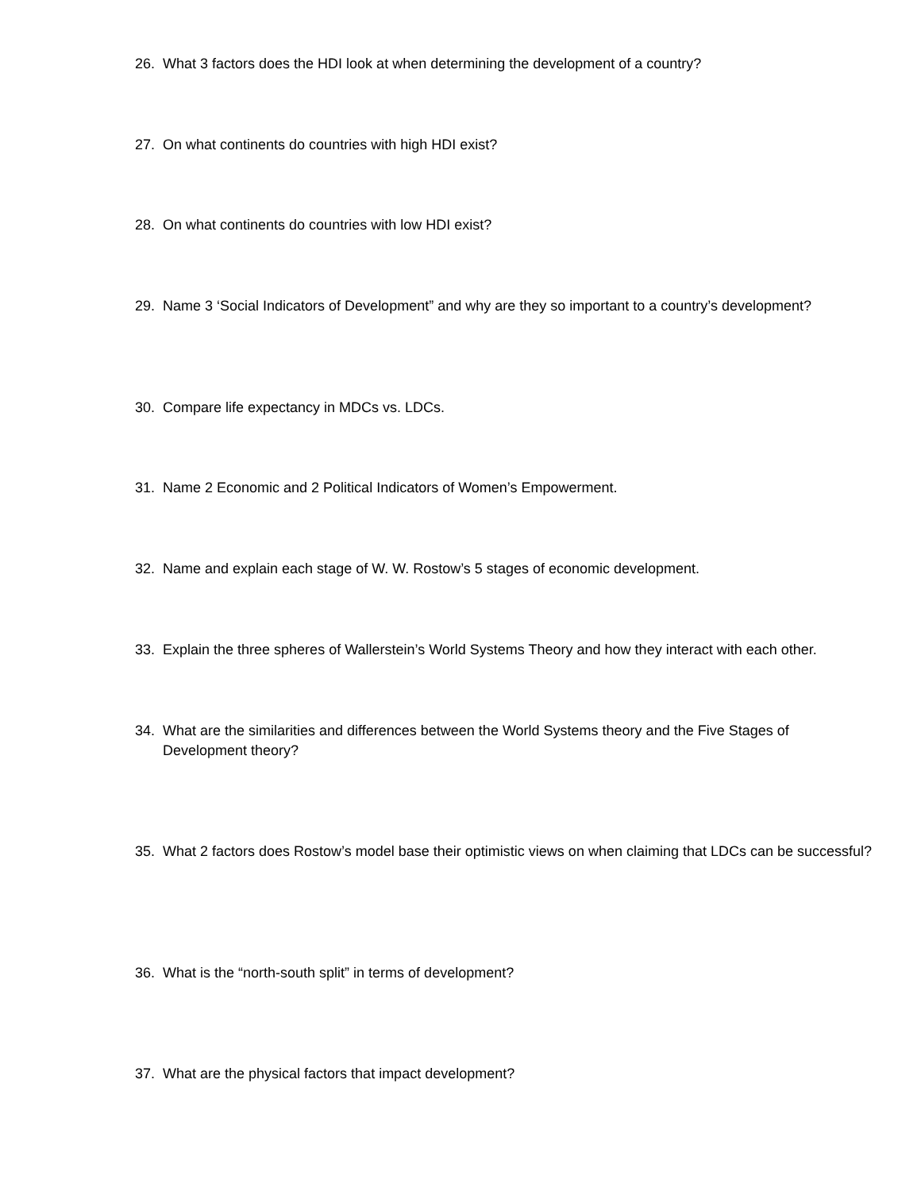26. What 3 factors does the HDI look at when determining the development of a country?
27. On what continents do countries with high HDI exist?
28. On what continents do countries with low HDI exist?
29. Name 3 ‘Social Indicators of Development” and why are they so important to a country’s development?
30. Compare life expectancy in MDCs vs. LDCs.
31. Name 2 Economic and 2 Political Indicators of Women’s Empowerment.
32. Name and explain each stage of W. W. Rostow’s 5 stages of economic development.
33. Explain the three spheres of Wallerstein’s World Systems Theory and how they interact with each other.
34. What are the similarities and differences between the World Systems theory and the Five Stages of Development theory?
35. What 2 factors does Rostow’s model base their optimistic views on when claiming that LDCs can be successful?
36. What is the “north-south split” in terms of development?
37. What are the physical factors that impact development?